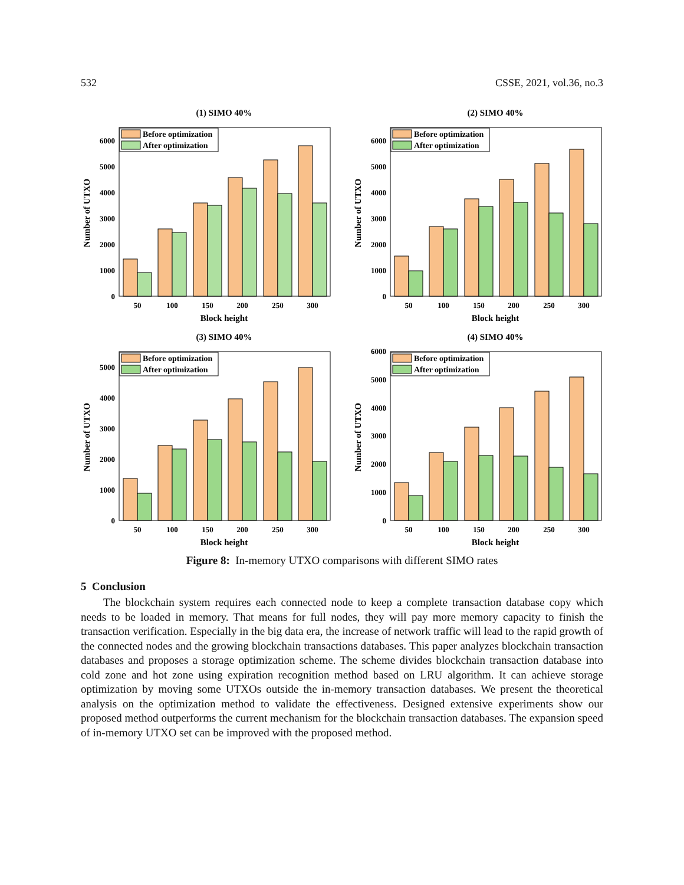532 CSSE, 2021, vol.36, no.3
(1) SIMO 40%
Number of UTXO
0
1000
2000
3000
4000
5000
6000
Before optimization
After optimization
50
100
150
200
250
300
Block height
(2) SIMO 40%
Number of UTXO
0
1000
2000
3000
4000
5000
6000
Before optimization
After optimization
50
100
150
200
250
300
Block height
(3) SIMO 40%
Number of UTXO
0
1000
2000
3000
4000
5000
Before optimization
After optimization
50
100
150
200
250
300
Block height
(4) SIMO 40%
Number of UTXO
0
1000
2000
3000
4000
5000
6000
Before optimization
After optimization
50
100
150
200
250
300
Block height
Figure 8: In-memory UTXO comparisons with different SIMO rates
5 Conclusion
The blockchain system requires each connected node to keep a complete transaction database copy which needs to be loaded in memory. That means for full nodes, they will pay more memory capacity to finish the transaction verification. Especially in the big data era, the increase of network traffic will lead to the rapid growth of the connected nodes and the growing blockchain transactions databases. This paper analyzes blockchain transaction databases and proposes a storage optimization scheme. The scheme divides blockchain transaction database into cold zone and hot zone using expiration recognition method based on LRU algorithm. It can achieve storage optimization by moving some UTXOs outside the in-memory transaction databases. We present the theoretical analysis on the optimization method to validate the effectiveness. Designed extensive experiments show our proposed method outperforms the current mechanism for the blockchain transaction databases. The expansion speed of in-memory UTXO set can be improved with the proposed method.